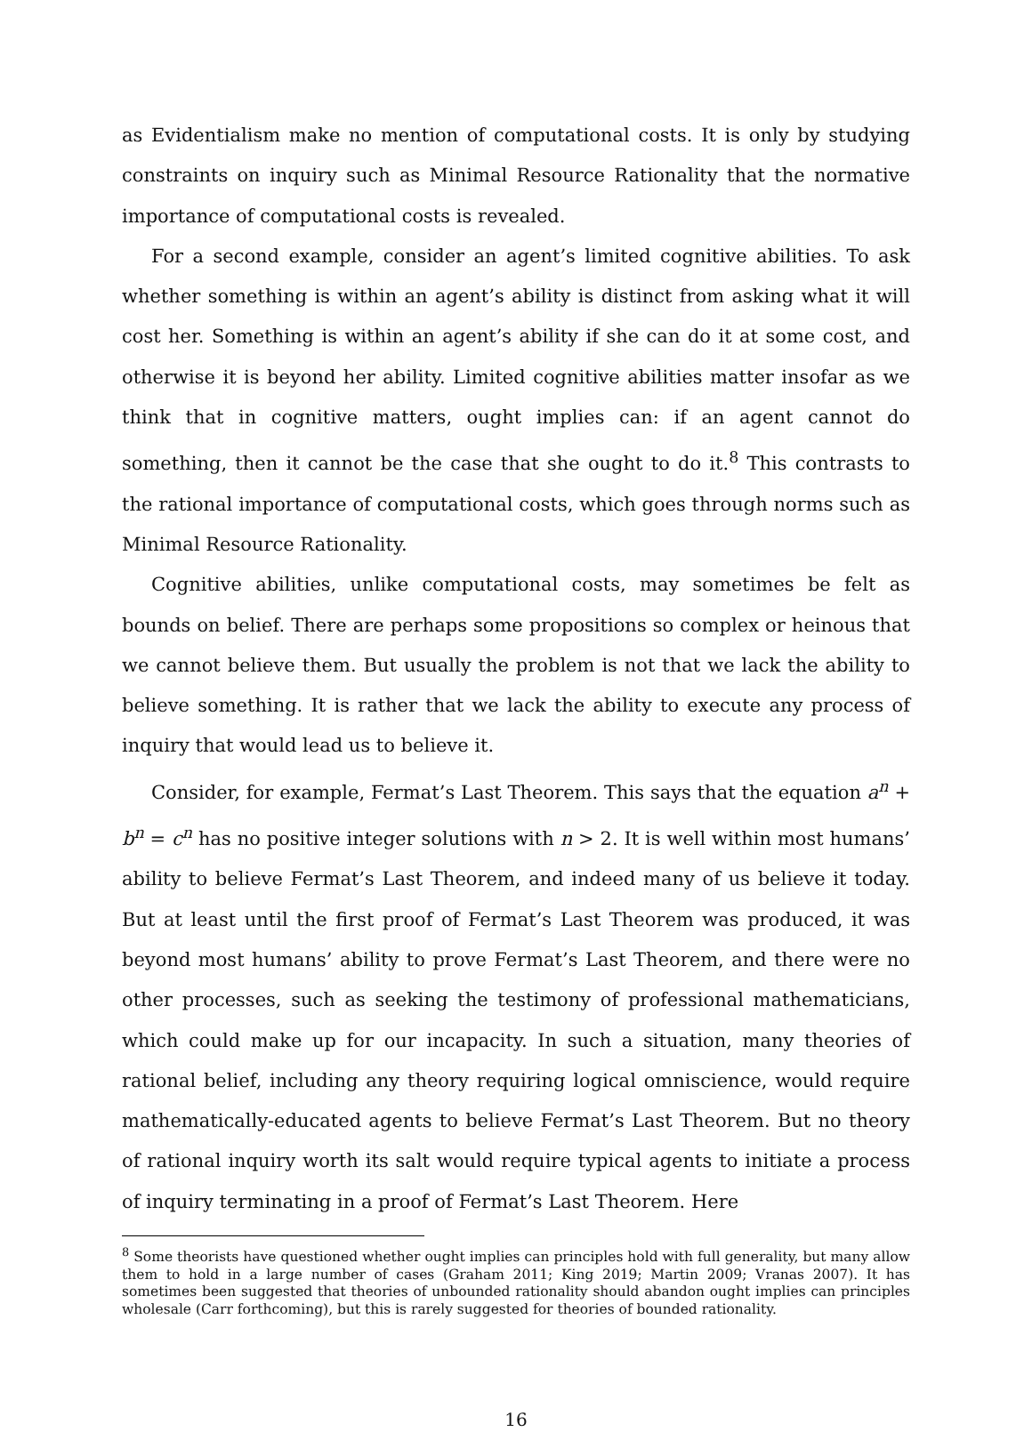as Evidentialism make no mention of computational costs. It is only by studying constraints on inquiry such as Minimal Resource Rationality that the normative importance of computational costs is revealed.
For a second example, consider an agent’s limited cognitive abilities. To ask whether something is within an agent’s ability is distinct from asking what it will cost her. Something is within an agent’s ability if she can do it at some cost, and otherwise it is beyond her ability. Limited cognitive abilities matter insofar as we think that in cognitive matters, ought implies can: if an agent cannot do something, then it cannot be the case that she ought to do it.<sup>8</sup> This contrasts to the rational importance of computational costs, which goes through norms such as Minimal Resource Rationality.
Cognitive abilities, unlike computational costs, may sometimes be felt as bounds on belief. There are perhaps some propositions so complex or heinous that we cannot believe them. But usually the problem is not that we lack the ability to believe something. It is rather that we lack the ability to execute any process of inquiry that would lead us to believe it.
Consider, for example, Fermat’s Last Theorem. This says that the equation a<sup>n</sup> + b<sup>n</sup> = c<sup>n</sup> has no positive integer solutions with n > 2. It is well within most humans’ ability to believe Fermat’s Last Theorem, and indeed many of us believe it today. But at least until the first proof of Fermat’s Last Theorem was produced, it was beyond most humans’ ability to prove Fermat’s Last Theorem, and there were no other processes, such as seeking the testimony of professional mathematicians, which could make up for our incapacity. In such a situation, many theories of rational belief, including any theory requiring logical omniscience, would require mathematically-educated agents to believe Fermat’s Last Theorem. But no theory of rational inquiry worth its salt would require typical agents to initiate a process of inquiry terminating in a proof of Fermat’s Last Theorem. Here
<sup>8</sup> Some theorists have questioned whether ought implies can principles hold with full generality, but many allow them to hold in a large number of cases (Graham 2011; King 2019; Martin 2009; Vranas 2007). It has sometimes been suggested that theories of unbounded rationality should abandon ought implies can principles wholesale (Carr forthcoming), but this is rarely suggested for theories of bounded rationality.
16